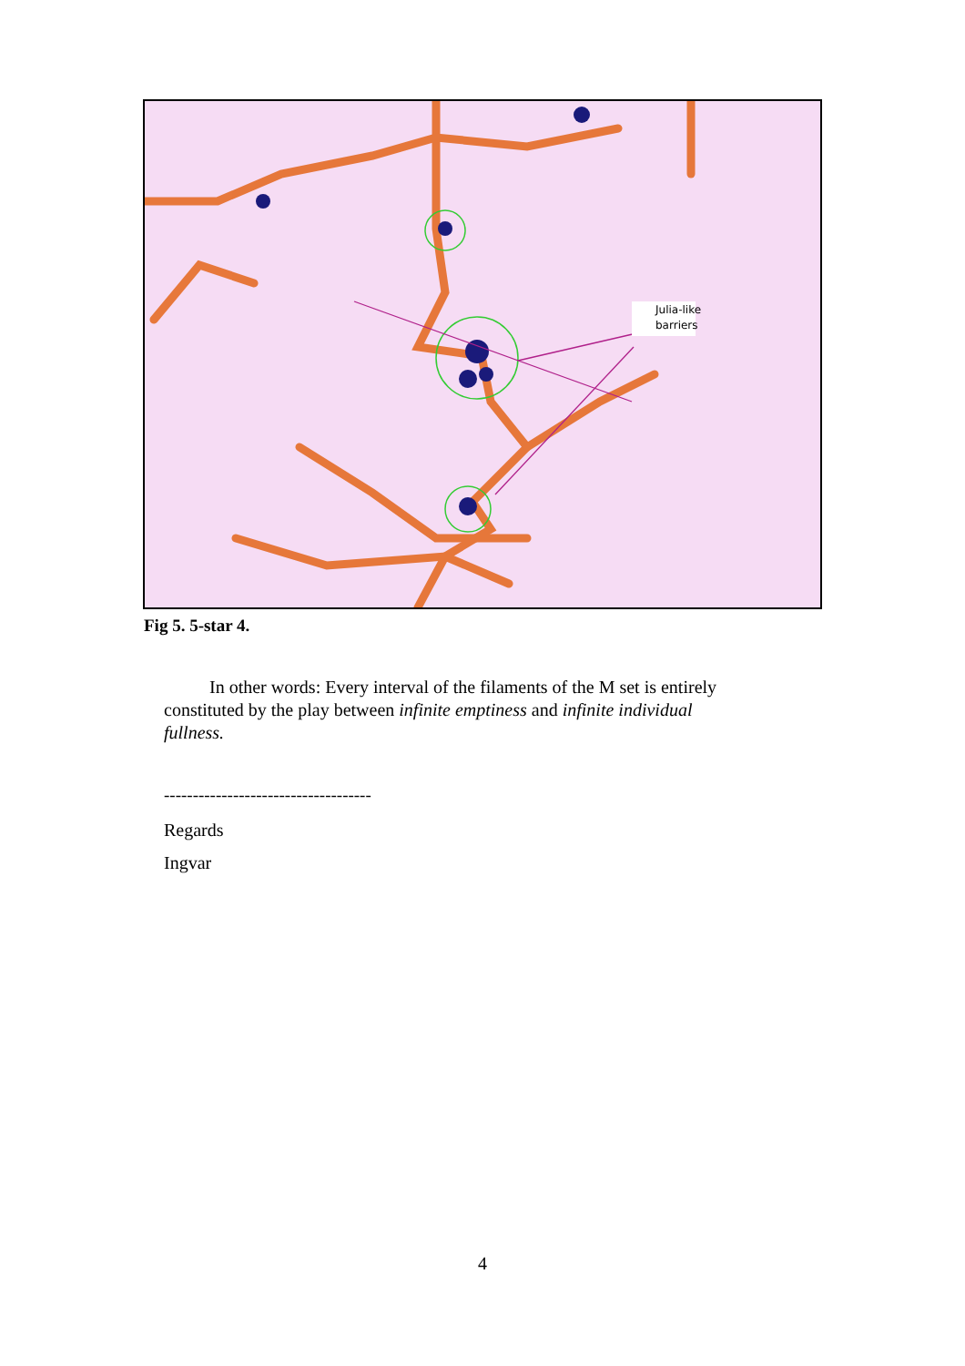Julia-like
barriers
Fig 5. 5-star 4.
In other words: Every interval of the filaments of the M set is entirely constituted by the play between infinite emptiness and infinite individual fullness.
------------------------------------
Regards
Ingvar
4